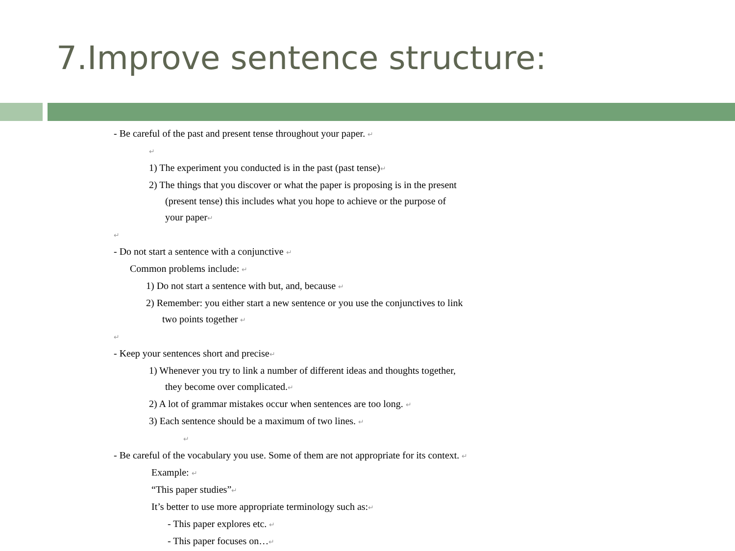7.Improve sentence structure:
- Be careful of the past and present tense throughout your paper. ↵
↵
1) The experiment you conducted is in the past (past tense)↵
2) The things that you discover or what the paper is proposing is in the present
(present tense) this includes what you hope to achieve or the purpose of
your paper↵
↵
- Do not start a sentence with a conjunctive ↵
Common problems include: ↵
1) Do not start a sentence with but, and, because ↵
2) Remember: you either start a new sentence or you use the conjunctives to link
two points together ↵
↵
- Keep your sentences short and precise↵
1) Whenever you try to link a number of different ideas and thoughts together,
they become over complicated.↵
2) A lot of grammar mistakes occur when sentences are too long. ↵
3) Each sentence should be a maximum of two lines. ↵
↵
- Be careful of the vocabulary you use. Some of them are not appropriate for its context. ↵
Example: ↵
“This paper studies”↵
It’s better to use more appropriate terminology such as:↵
- This paper explores etc. ↵
- This paper focuses on…↵